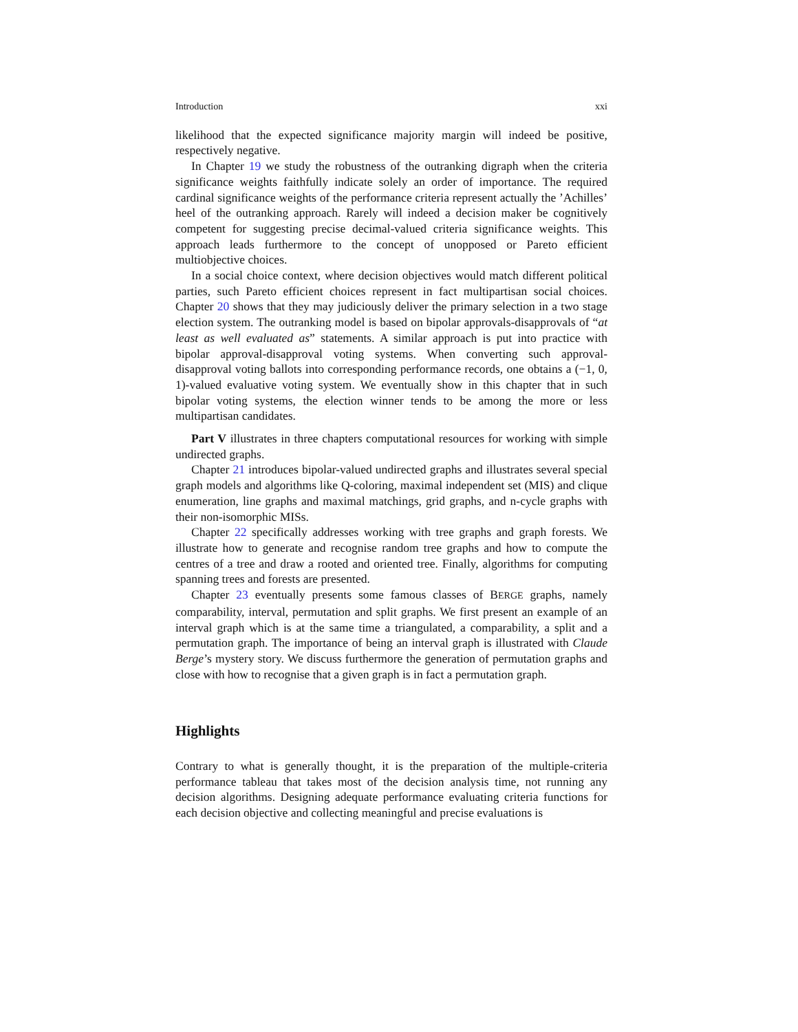Introduction xxi
likelihood that the expected significance majority margin will indeed be positive, respectively negative.
In Chapter 19 we study the robustness of the outranking digraph when the criteria significance weights faithfully indicate solely an order of importance. The required cardinal significance weights of the performance criteria represent actually the ’Achilles’ heel of the outranking approach. Rarely will indeed a decision maker be cognitively competent for suggesting precise decimal-valued criteria significance weights. This approach leads furthermore to the concept of unopposed or Pareto efficient multiobjective choices.
In a social choice context, where decision objectives would match different political parties, such Pareto efficient choices represent in fact multipartisan social choices. Chapter 20 shows that they may judiciously deliver the primary selection in a two stage election system. The outranking model is based on bipolar approvals-disapprovals of “at least as well evaluated as” statements. A similar approach is put into practice with bipolar approval-disapproval voting systems. When converting such approval-disapproval voting ballots into corresponding performance records, one obtains a (−1, 0, 1)-valued evaluative voting system. We eventually show in this chapter that in such bipolar voting systems, the election winner tends to be among the more or less multipartisan candidates.
Part V illustrates in three chapters computational resources for working with simple undirected graphs.
Chapter 21 introduces bipolar-valued undirected graphs and illustrates several special graph models and algorithms like Q-coloring, maximal independent set (MIS) and clique enumeration, line graphs and maximal matchings, grid graphs, and n-cycle graphs with their non-isomorphic MISs.
Chapter 22 specifically addresses working with tree graphs and graph forests. We illustrate how to generate and recognise random tree graphs and how to compute the centres of a tree and draw a rooted and oriented tree. Finally, algorithms for computing spanning trees and forests are presented.
Chapter 23 eventually presents some famous classes of BERGE graphs, namely comparability, interval, permutation and split graphs. We first present an example of an interval graph which is at the same time a triangulated, a comparability, a split and a permutation graph. The importance of being an interval graph is illustrated with Claude Berge’s mystery story. We discuss furthermore the generation of permutation graphs and close with how to recognise that a given graph is in fact a permutation graph.
Highlights
Contrary to what is generally thought, it is the preparation of the multiple-criteria performance tableau that takes most of the decision analysis time, not running any decision algorithms. Designing adequate performance evaluating criteria functions for each decision objective and collecting meaningful and precise evaluations is